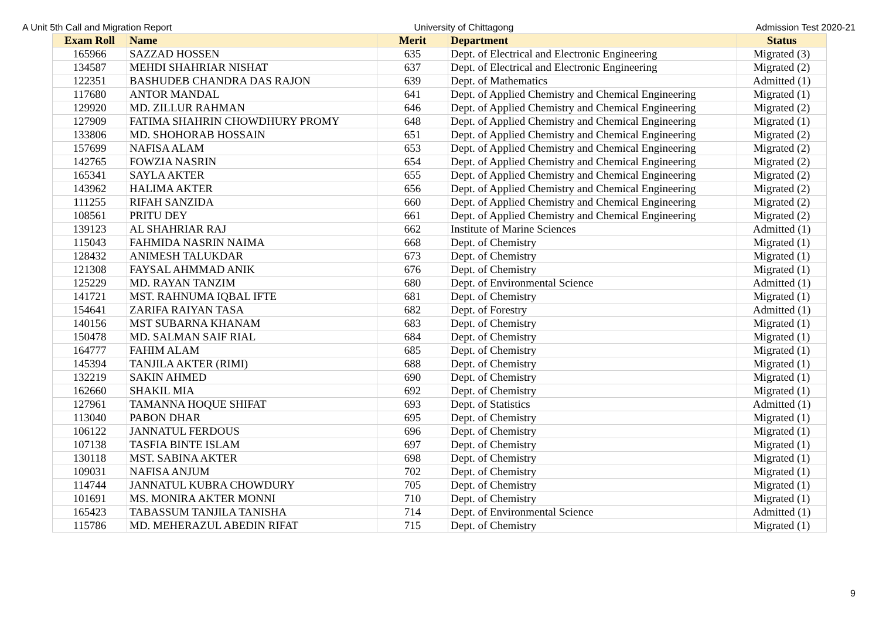A Unit 5th Call and Migration Report University of Chittagong Admission Test 2020-21
| Exam Roll | Name | Merit | Department | Status |
| --- | --- | --- | --- | --- |
| 165966 | SAZZAD HOSSEN | 635 | Dept. of Electrical and Electronic Engineering | Migrated (3) |
| 134587 | MEHDI SHAHRIAR NISHAT | 637 | Dept. of Electrical and Electronic Engineering | Migrated (2) |
| 122351 | BASHUDEB CHANDRA DAS RAJON | 639 | Dept. of Mathematics | Admitted (1) |
| 117680 | ANTOR MANDAL | 641 | Dept. of Applied Chemistry and Chemical Engineering | Migrated (1) |
| 129920 | MD. ZILLUR RAHMAN | 646 | Dept. of Applied Chemistry and Chemical Engineering | Migrated (2) |
| 127909 | FATIMA SHAHRIN CHOWDHURY PROMY | 648 | Dept. of Applied Chemistry and Chemical Engineering | Migrated (1) |
| 133806 | MD. SHOHORAB HOSSAIN | 651 | Dept. of Applied Chemistry and Chemical Engineering | Migrated (2) |
| 157699 | NAFISA ALAM | 653 | Dept. of Applied Chemistry and Chemical Engineering | Migrated (2) |
| 142765 | FOWZIA NASRIN | 654 | Dept. of Applied Chemistry and Chemical Engineering | Migrated (2) |
| 165341 | SAYLA AKTER | 655 | Dept. of Applied Chemistry and Chemical Engineering | Migrated (2) |
| 143962 | HALIMA AKTER | 656 | Dept. of Applied Chemistry and Chemical Engineering | Migrated (2) |
| 111255 | RIFAH SANZIDA | 660 | Dept. of Applied Chemistry and Chemical Engineering | Migrated (2) |
| 108561 | PRITU DEY | 661 | Dept. of Applied Chemistry and Chemical Engineering | Migrated (2) |
| 139123 | AL SHAHRIAR RAJ | 662 | Institute of Marine Sciences | Admitted (1) |
| 115043 | FAHMIDA NASRIN NAIMA | 668 | Dept. of Chemistry | Migrated (1) |
| 128432 | ANIMESH TALUKDAR | 673 | Dept. of Chemistry | Migrated (1) |
| 121308 | FAYSAL AHMMAD ANIK | 676 | Dept. of Chemistry | Migrated (1) |
| 125229 | MD. RAYAN TANZIM | 680 | Dept. of Environmental Science | Admitted (1) |
| 141721 | MST. RAHNUMA IQBAL IFTE | 681 | Dept. of Chemistry | Migrated (1) |
| 154641 | ZARIFA RAIYAN TASA | 682 | Dept. of Forestry | Admitted (1) |
| 140156 | MST SUBARNA KHANAM | 683 | Dept. of Chemistry | Migrated (1) |
| 150478 | MD. SALMAN SAIF RIAL | 684 | Dept. of Chemistry | Migrated (1) |
| 164777 | FAHIM ALAM | 685 | Dept. of Chemistry | Migrated (1) |
| 145394 | TANJILA AKTER (RIMI) | 688 | Dept. of Chemistry | Migrated (1) |
| 132219 | SAKIN AHMED | 690 | Dept. of Chemistry | Migrated (1) |
| 162660 | SHAKIL MIA | 692 | Dept. of Chemistry | Migrated (1) |
| 127961 | TAMANNA HOQUE SHIFAT | 693 | Dept. of Statistics | Admitted (1) |
| 113040 | PABON DHAR | 695 | Dept. of Chemistry | Migrated (1) |
| 106122 | JANNATUL FERDOUS | 696 | Dept. of Chemistry | Migrated (1) |
| 107138 | TASFIA BINTE ISLAM | 697 | Dept. of Chemistry | Migrated (1) |
| 130118 | MST. SABINA AKTER | 698 | Dept. of Chemistry | Migrated (1) |
| 109031 | NAFISA ANJUM | 702 | Dept. of Chemistry | Migrated (1) |
| 114744 | JANNATUL KUBRA CHOWDURY | 705 | Dept. of Chemistry | Migrated (1) |
| 101691 | MS. MONIRA AKTER MONNI | 710 | Dept. of Chemistry | Migrated (1) |
| 165423 | TABASSUM TANJILA TANISHA | 714 | Dept. of Environmental Science | Admitted (1) |
| 115786 | MD. MEHERAZUL ABEDIN RIFAT | 715 | Dept. of Chemistry | Migrated (1) |
9